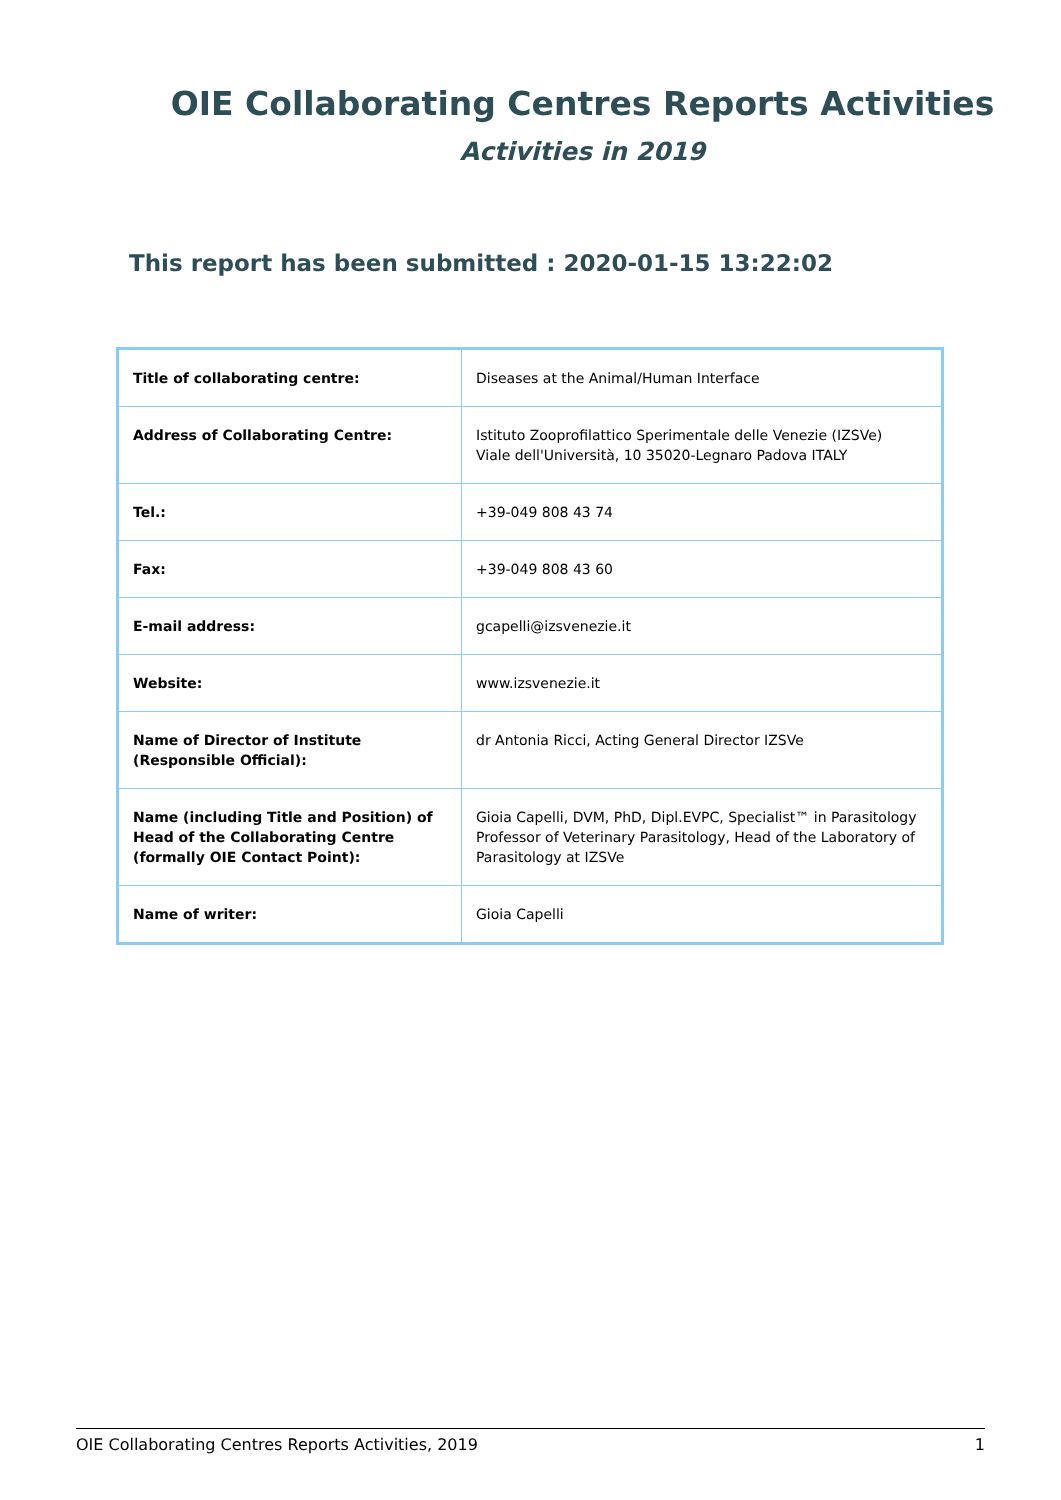OIE Collaborating Centres Reports Activities
Activities in 2019
This report has been submitted : 2020-01-15 13:22:02
| Title of collaborating centre: | Diseases at the Animal/Human Interface |
| Address of Collaborating Centre: | Istituto Zooprofilattico Sperimentale delle Venezie (IZSVe) Viale dell'Università, 10 35020-Legnaro Padova ITALY |
| Tel.: | +39-049 808 43 74 |
| Fax: | +39-049 808 43 60 |
| E-mail address: | gcapelli@izsvenezie.it |
| Website: | www.izsvenezie.it |
| Name of Director of Institute (Responsible Official): | dr Antonia Ricci, Acting General Director IZSVe |
| Name (including Title and Position) of Head of the Collaborating Centre (formally OIE Contact Point): | Gioia Capelli, DVM, PhD, Dipl.EVPC, Specialist™ in Parasitology Professor of Veterinary Parasitology, Head of the Laboratory of Parasitology at IZSVe |
| Name of writer: | Gioia Capelli |
OIE Collaborating Centres Reports Activities, 2019 1